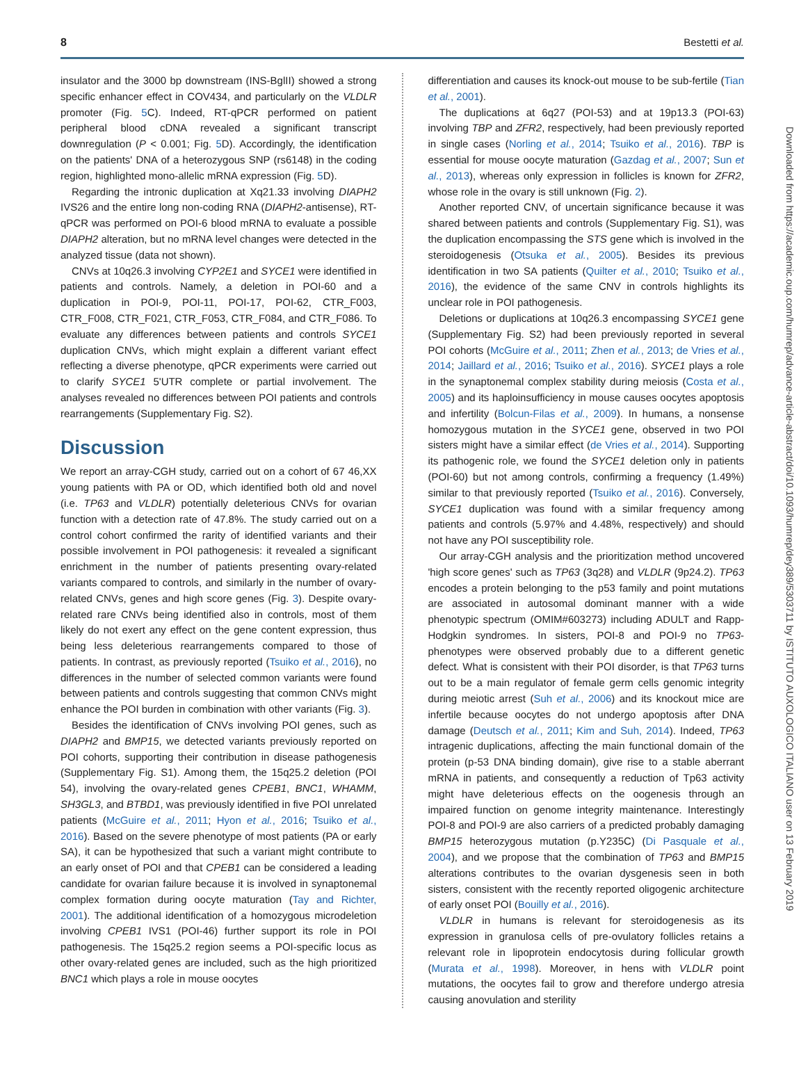8 Bestetti et al.
Downloaded from https://academic.oup.com/humrep/advance-article-abstract/doi/10.1093/humrep/dey389/5303711 by ISTITUTO AUXOLOGICO ITALIANO user on 13 February 2019
insulator and the 3000 bp downstream (INS-BglII) showed a strong specific enhancer effect in COV434, and particularly on the VLDLR promoter (Fig. 5 C). Indeed, RT-qPCR performed on patient peripheral blood cDNA revealed a significant transcript downregulation (P < 0.001; Fig. 5 D). Accordingly, the identification on the patients' DNA of a heterozygous SNP (rs6148) in the coding region, highlighted mono-allelic mRNA expression (Fig. 5 D).
Regarding the intronic duplication at Xq21.33 involving DIAPH2 IVS26 and the entire long non-coding RNA (DIAPH2-antisense), RT-qPCR was performed on POI-6 blood mRNA to evaluate a possible DIAPH2 alteration, but no mRNA level changes were detected in the analyzed tissue (data not shown).
CNVs at 10q26.3 involving CYP2E1 and SYCE1 were identified in patients and controls. Namely, a deletion in POI-60 and a duplication in POI-9, POI-11, POI-17, POI-62, CTR_F003, CTR_F008, CTR_F021, CTR_F053, CTR_F084, and CTR_F086. To evaluate any differences between patients and controls SYCE1 duplication CNVs, which might explain a different variant effect reflecting a diverse phenotype, qPCR experiments were carried out to clarify SYCE1 5'UTR complete or partial involvement. The analyses revealed no differences between POI patients and controls rearrangements (Supplementary Fig. S2).
Discussion
We report an array-CGH study, carried out on a cohort of 67 46,XX young patients with PA or OD, which identified both old and novel (i.e. TP63 and VLDLR) potentially deleterious CNVs for ovarian function with a detection rate of 47.8%. The study carried out on a control cohort confirmed the rarity of identified variants and their possible involvement in POI pathogenesis: it revealed a significant enrichment in the number of patients presenting ovary-related variants compared to controls, and similarly in the number of ovary-related CNVs, genes and high score genes (Fig. 3). Despite ovary-related rare CNVs being identified also in controls, most of them likely do not exert any effect on the gene content expression, thus being less deleterious rearrangements compared to those of patients. In contrast, as previously reported (Tsuiko et al., 2016), no differences in the number of selected common variants were found between patients and controls suggesting that common CNVs might enhance the POI burden in combination with other variants (Fig. 3).
Besides the identification of CNVs involving POI genes, such as DIAPH2 and BMP15, we detected variants previously reported on POI cohorts, supporting their contribution in disease pathogenesis (Supplementary Fig. S1). Among them, the 15q25.2 deletion (POI 54), involving the ovary-related genes CPEB1, BNC1, WHAMM, SH3GL3, and BTBD1, was previously identified in five POI unrelated patients (McGuire et al., 2011; Hyon et al., 2016; Tsuiko et al., 2016). Based on the severe phenotype of most patients (PA or early SA), it can be hypothesized that such a variant might contribute to an early onset of POI and that CPEB1 can be considered a leading candidate for ovarian failure because it is involved in synaptonemal complex formation during oocyte maturation (Tay and Richter, 2001). The additional identification of a homozygous microdeletion involving CPEB1 IVS1 (POI-46) further support its role in POI pathogenesis. The 15q25.2 region seems a POI-specific locus as other ovary-related genes are included, such as the high prioritized BNC1 which plays a role in mouse oocytes
differentiation and causes its knock-out mouse to be sub-fertile (Tian et al., 2001).
The duplications at 6q27 (POI-53) and at 19p13.3 (POI-63) involving TBP and ZFR2, respectively, had been previously reported in single cases (Norling et al., 2014; Tsuiko et al., 2016). TBP is essential for mouse oocyte maturation (Gazdag et al., 2007; Sun et al., 2013), whereas only expression in follicles is known for ZFR2, whose role in the ovary is still unknown (Fig. 2).
Another reported CNV, of uncertain significance because it was shared between patients and controls (Supplementary Fig. S1), was the duplication encompassing the STS gene which is involved in the steroidogenesis (Otsuka et al., 2005). Besides its previous identification in two SA patients (Quilter et al., 2010; Tsuiko et al., 2016), the evidence of the same CNV in controls highlights its unclear role in POI pathogenesis.
Deletions or duplications at 10q26.3 encompassing SYCE1 gene (Supplementary Fig. S2) had been previously reported in several POI cohorts (McGuire et al., 2011; Zhen et al., 2013; de Vries et al., 2014; Jaillard et al., 2016; Tsuiko et al., 2016). SYCE1 plays a role in the synaptonemal complex stability during meiosis (Costa et al., 2005) and its haploinsufficiency in mouse causes oocytes apoptosis and infertility (Bolcun-Filas et al., 2009). In humans, a nonsense homozygous mutation in the SYCE1 gene, observed in two POI sisters might have a similar effect (de Vries et al., 2014). Supporting its pathogenic role, we found the SYCE1 deletion only in patients (POI-60) but not among controls, confirming a frequency (1.49%) similar to that previously reported (Tsuiko et al., 2016). Conversely, SYCE1 duplication was found with a similar frequency among patients and controls (5.97% and 4.48%, respectively) and should not have any POI susceptibility role.
Our array-CGH analysis and the prioritization method uncovered 'high score genes' such as TP63 (3q28) and VLDLR (9p24.2). TP63 encodes a protein belonging to the p53 family and point mutations are associated in autosomal dominant manner with a wide phenotypic spectrum (OMIM#603273) including ADULT and Rapp-Hodgkin syndromes. In sisters, POI-8 and POI-9 no TP63-phenotypes were observed probably due to a different genetic defect. What is consistent with their POI disorder, is that TP63 turns out to be a main regulator of female germ cells genomic integrity during meiotic arrest (Suh et al., 2006) and its knockout mice are infertile because oocytes do not undergo apoptosis after DNA damage (Deutsch et al., 2011; Kim and Suh, 2014). Indeed, TP63 intragenic duplications, affecting the main functional domain of the protein (p-53 DNA binding domain), give rise to a stable aberrant mRNA in patients, and consequently a reduction of Tp63 activity might have deleterious effects on the oogenesis through an impaired function on genome integrity maintenance. Interestingly POI-8 and POI-9 are also carriers of a predicted probably damaging BMP15 heterozygous mutation (p.Y235C) (Di Pasquale et al., 2004), and we propose that the combination of TP63 and BMP15 alterations contributes to the ovarian dysgenesis seen in both sisters, consistent with the recently reported oligogenic architecture of early onset POI (Bouilly et al., 2016).
VLDLR in humans is relevant for steroidogenesis as its expression in granulosa cells of pre-ovulatory follicles retains a relevant role in lipoprotein endocytosis during follicular growth (Murata et al., 1998). Moreover, in hens with VLDLR point mutations, the oocytes fail to grow and therefore undergo atresia causing anovulation and sterility